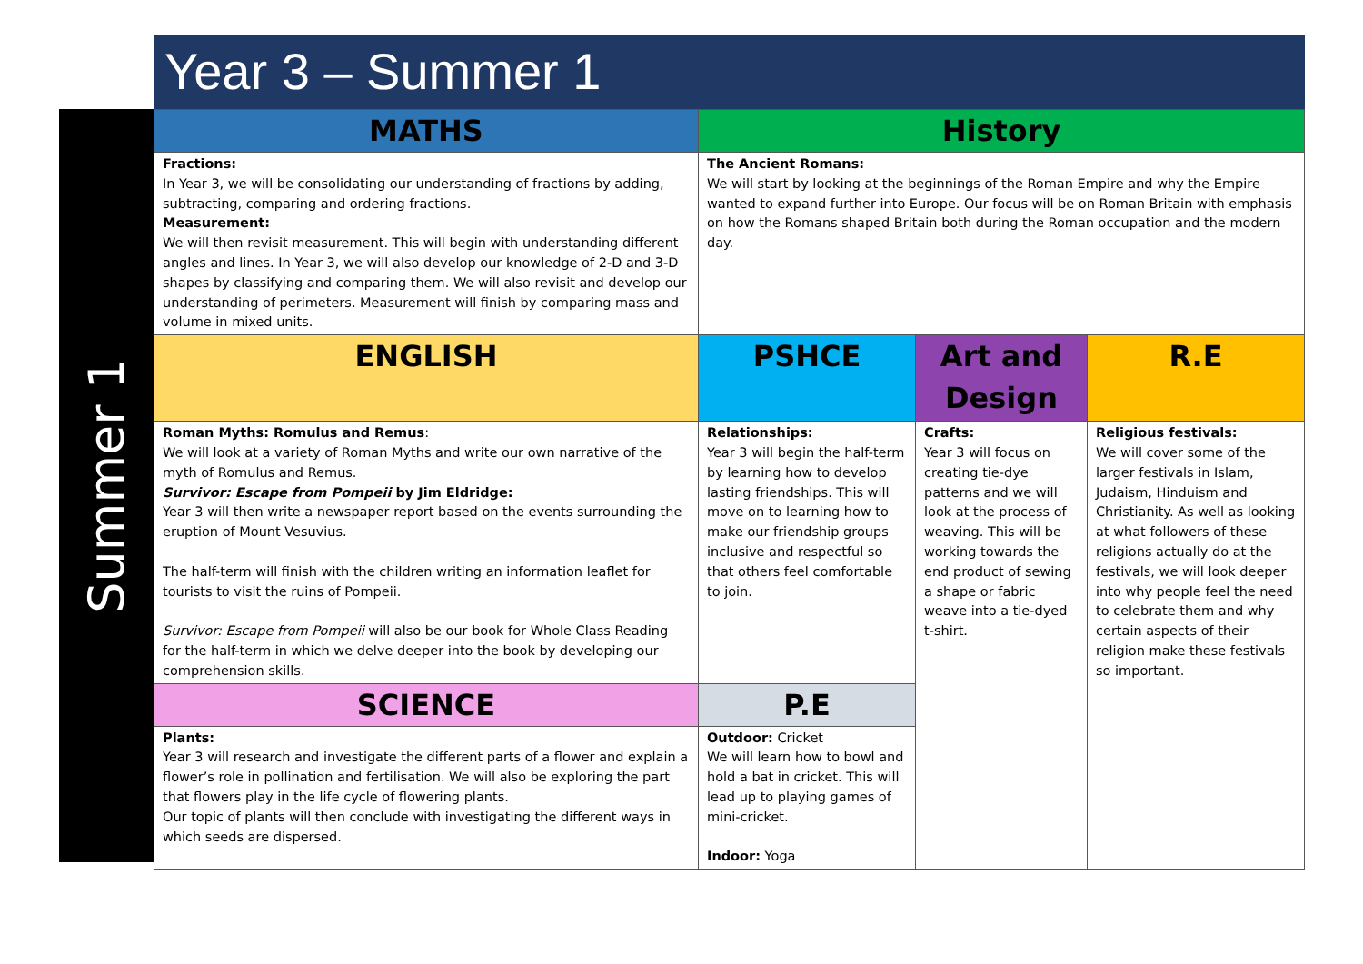Year 3 – Summer 1
Summer 1
| MATHS | History | | |
| --- | --- | --- | --- |
| Fractions: In Year 3, we will be consolidating our understanding of fractions by adding, subtracting, comparing and ordering fractions. Measurement: We will then revisit measurement. This will begin with understanding different angles and lines. In Year 3, we will also develop our knowledge of 2-D and 3-D shapes by classifying and comparing them. We will also revisit and develop our understanding of perimeters. Measurement will finish by comparing mass and volume in mixed units. | The Ancient Romans: We will start by looking at the beginnings of the Roman Empire and why the Empire wanted to expand further into Europe. Our focus will be on Roman Britain with emphasis on how the Romans shaped Britain both during the Roman occupation and the modern day. | | |
| ENGLISH | PSHCE | Art and Design | R.E |
| Roman Myths: Romulus and Remus : We will look at a variety of Roman Myths and write our own narrative of the myth of Romulus and Remus. Survivor: Escape from Pompeii by Jim Eldridge: Year 3 will then write a newspaper report based on the events surrounding the eruption of Mount Vesuvius. The half-term will finish with the children writing an information leaflet for tourists to visit the ruins of Pompeii. Survivor: Escape from Pompeii will also be our book for Whole Class Reading for the half-term in which we delve deeper into the book by developing our comprehension skills. | Relationships: Year 3 will begin the half-term by learning how to develop lasting friendships. This will move on to learning how to make our friendship groups inclusive and respectful so that others feel comfortable to join. | Crafts: Year 3 will focus on creating tie-dye patterns and we will look at the process of weaving. This will be working towards the end product of sewing a shape or fabric weave into a tie-dyed t-shirt. | Religious festivals: We will cover some of the larger festivals in Islam, Judaism, Hinduism and Christianity. As well as looking at what followers of these religions actually do at the festivals, we will look deeper into why people feel the need to celebrate them and why certain aspects of their religion make these festivals so important. |
| SCIENCE | P.E | | |
| Plants: Year 3 will research and investigate the different parts of a flower and explain a flower’s role in pollination and fertilisation. We will also be exploring the part that flowers play in the life cycle of flowering plants. Our topic of plants will then conclude with investigating the different ways in which seeds are dispersed. | Outdoor: Cricket We will learn how to bowl and hold a bat in cricket. This will lead up to playing games of mini-cricket. Indoor: Yoga | | |